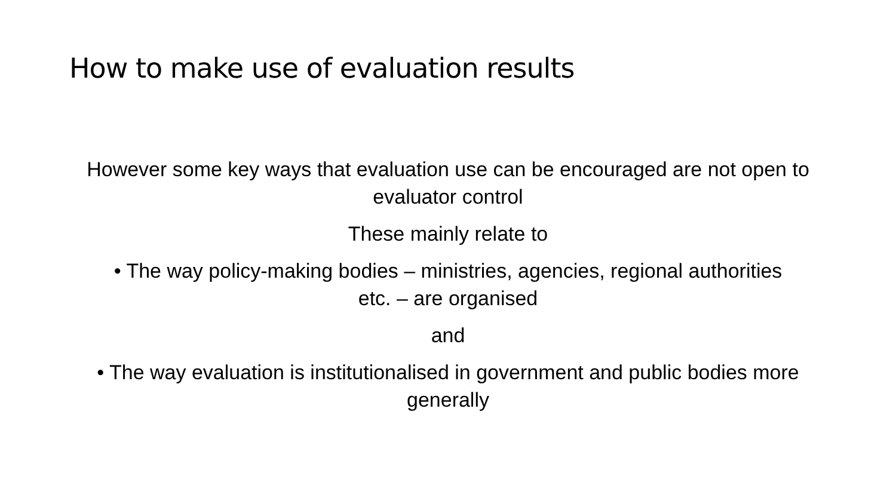How to make use of evaluation results
However some key ways that evaluation use can be encouraged are not open to evaluator control
These mainly relate to
• The way policy-making bodies – ministries, agencies, regional authorities etc. – are organised
and
• The way evaluation is institutionalised in government and public bodies more generally